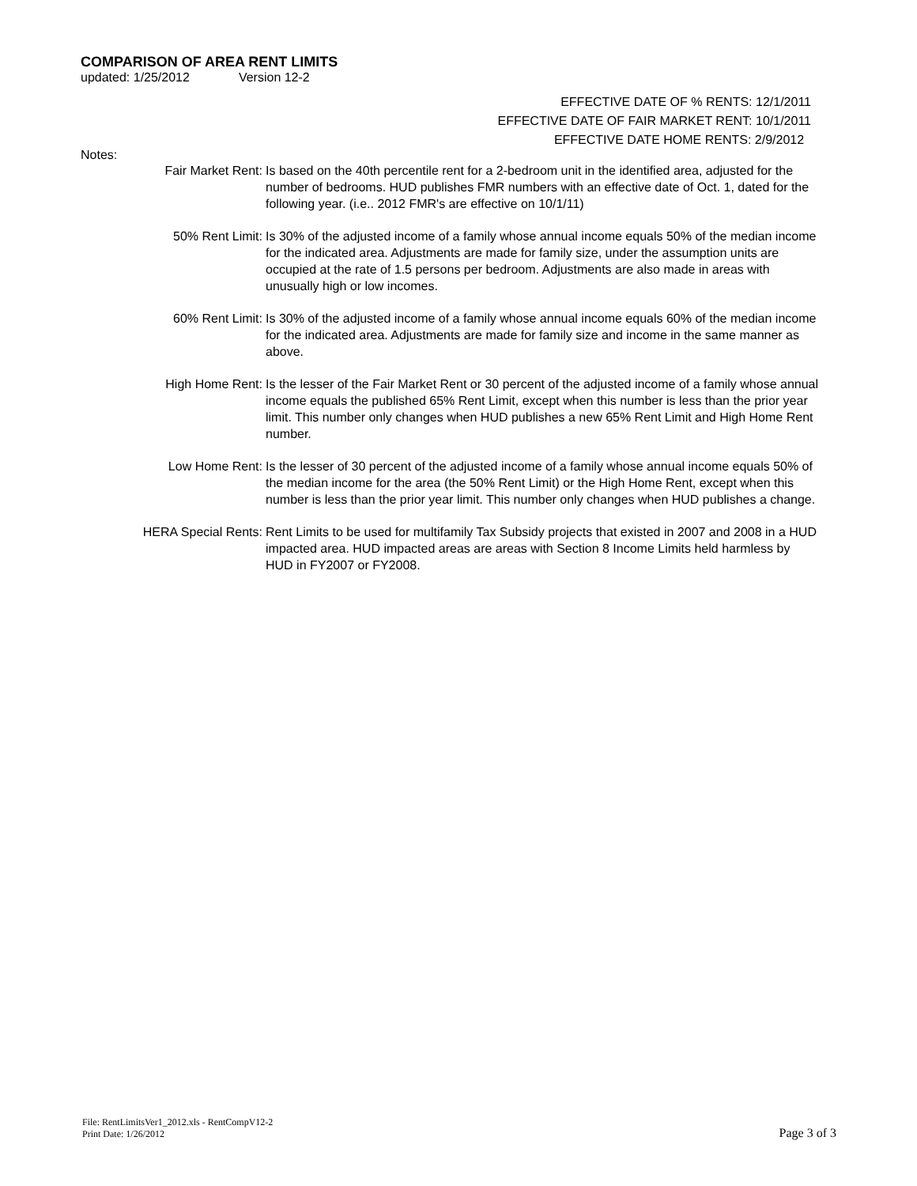COMPARISON OF AREA RENT LIMITS
updated: 1/25/2012 Version 12-2
EFFECTIVE DATE OF % RENTS: 12/1/2011
EFFECTIVE DATE OF FAIR MARKET RENT: 10/1/2011
EFFECTIVE DATE HOME RENTS: 2/9/2012
Notes:
Fair Market Rent: Is based on the 40th percentile rent for a 2-bedroom unit in the identified area, adjusted for the number of bedrooms. HUD publishes FMR numbers with an effective date of Oct. 1, dated for the following year. (i.e.. 2012 FMR's are effective on 10/1/11)
50% Rent Limit: Is 30% of the adjusted income of a family whose annual income equals 50% of the median income for the indicated area. Adjustments are made for family size, under the assumption units are occupied at the rate of 1.5 persons per bedroom. Adjustments are also made in areas with unusually high or low incomes.
60% Rent Limit: Is 30% of the adjusted income of a family whose annual income equals 60% of the median income for the indicated area. Adjustments are made for family size and income in the same manner as above.
High Home Rent: Is the lesser of the Fair Market Rent or 30 percent of the adjusted income of a family whose annual income equals the published 65% Rent Limit, except when this number is less than the prior year limit. This number only changes when HUD publishes a new 65% Rent Limit and High Home Rent number.
Low Home Rent: Is the lesser of 30 percent of the adjusted income of a family whose annual income equals 50% of the median income for the area (the 50% Rent Limit) or the High Home Rent, except when this number is less than the prior year limit. This number only changes when HUD publishes a change.
HERA Special Rents: Rent Limits to be used for multifamily Tax Subsidy projects that existed in 2007 and 2008 in a HUD impacted area. HUD impacted areas are areas with Section 8 Income Limits held harmless by HUD in FY2007 or FY2008.
File: RentLimitsVer1_2012.xls - RentCompV12-2
Print Date: 1/26/2012
Page 3 of 3